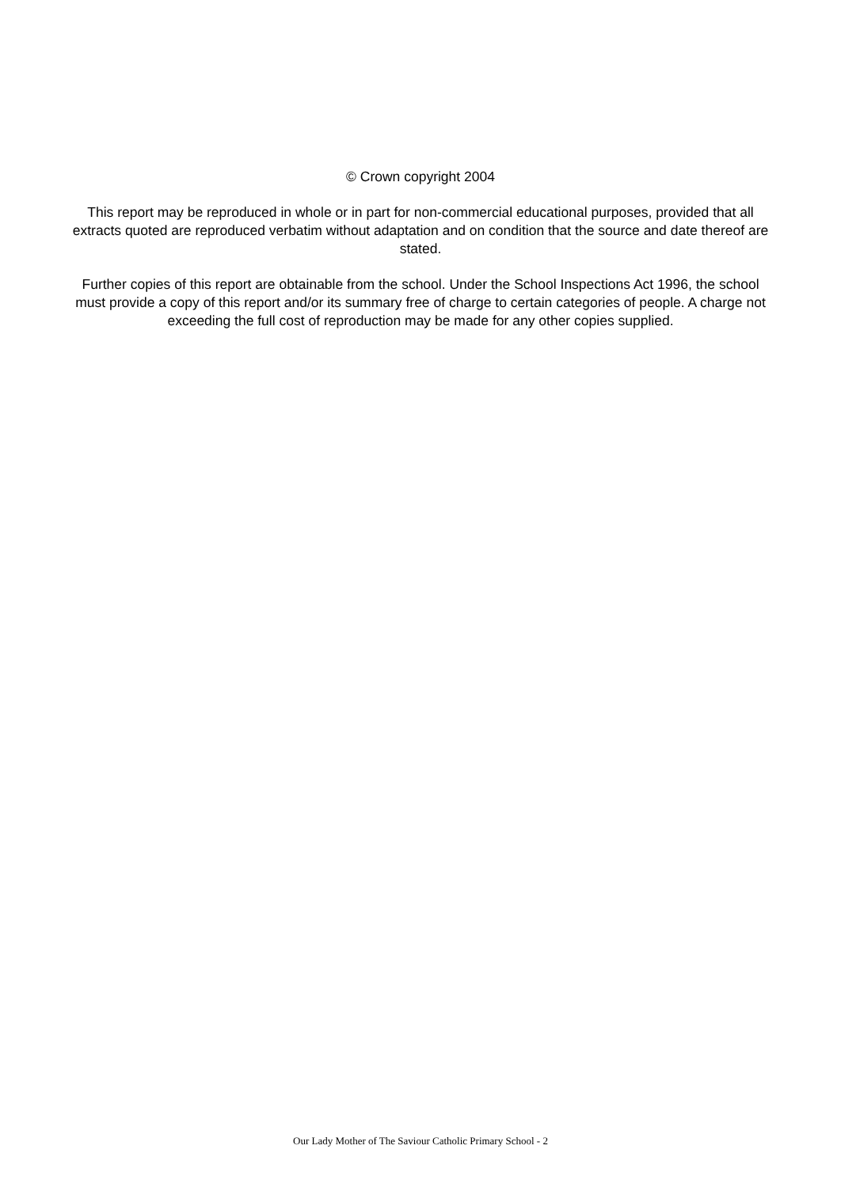© Crown copyright 2004
This report may be reproduced in whole or in part for non-commercial educational purposes, provided that all extracts quoted are reproduced verbatim without adaptation and on condition that the source and date thereof are stated.
Further copies of this report are obtainable from the school. Under the School Inspections Act 1996, the school must provide a copy of this report and/or its summary free of charge to certain categories of people. A charge not exceeding the full cost of reproduction may be made for any other copies supplied.
Our Lady Mother of The Saviour Catholic Primary School - 2